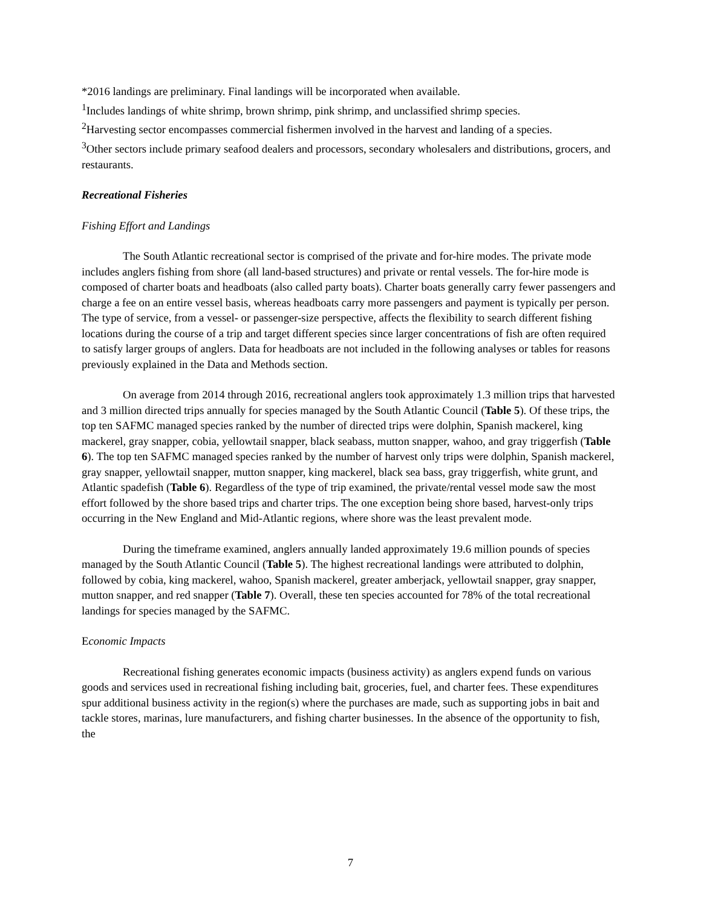*2016 landings are preliminary. Final landings will be incorporated when available.
<sup>1</sup> Includes landings of white shrimp, brown shrimp, pink shrimp, and unclassified shrimp species.
<sup>2</sup> Harvesting sector encompasses commercial fishermen involved in the harvest and landing of a species.
<sup>3</sup> Other sectors include primary seafood dealers and processors, secondary wholesalers and distributions, grocers, and restaurants.
Recreational Fisheries
Fishing Effort and Landings
The South Atlantic recreational sector is comprised of the private and for-hire modes. The private mode includes anglers fishing from shore (all land-based structures) and private or rental vessels. The for-hire mode is composed of charter boats and headboats (also called party boats). Charter boats generally carry fewer passengers and charge a fee on an entire vessel basis, whereas headboats carry more passengers and payment is typically per person. The type of service, from a vessel- or passenger-size perspective, affects the flexibility to search different fishing locations during the course of a trip and target different species since larger concentrations of fish are often required to satisfy larger groups of anglers. Data for headboats are not included in the following analyses or tables for reasons previously explained in the Data and Methods section.
On average from 2014 through 2016, recreational anglers took approximately 1.3 million trips that harvested and 3 million directed trips annually for species managed by the South Atlantic Council (Table 5). Of these trips, the top ten SAFMC managed species ranked by the number of directed trips were dolphin, Spanish mackerel, king mackerel, gray snapper, cobia, yellowtail snapper, black seabass, mutton snapper, wahoo, and gray triggerfish (Table 6). The top ten SAFMC managed species ranked by the number of harvest only trips were dolphin, Spanish mackerel, gray snapper, yellowtail snapper, mutton snapper, king mackerel, black sea bass, gray triggerfish, white grunt, and Atlantic spadefish (Table 6). Regardless of the type of trip examined, the private/rental vessel mode saw the most effort followed by the shore based trips and charter trips. The one exception being shore based, harvest-only trips occurring in the New England and Mid-Atlantic regions, where shore was the least prevalent mode.
During the timeframe examined, anglers annually landed approximately 19.6 million pounds of species managed by the South Atlantic Council (Table 5). The highest recreational landings were attributed to dolphin, followed by cobia, king mackerel, wahoo, Spanish mackerel, greater amberjack, yellowtail snapper, gray snapper, mutton snapper, and red snapper (Table 7). Overall, these ten species accounted for 78% of the total recreational landings for species managed by the SAFMC.
Economic Impacts
Recreational fishing generates economic impacts (business activity) as anglers expend funds on various goods and services used in recreational fishing including bait, groceries, fuel, and charter fees. These expenditures spur additional business activity in the region(s) where the purchases are made, such as supporting jobs in bait and tackle stores, marinas, lure manufacturers, and fishing charter businesses. In the absence of the opportunity to fish, the
7